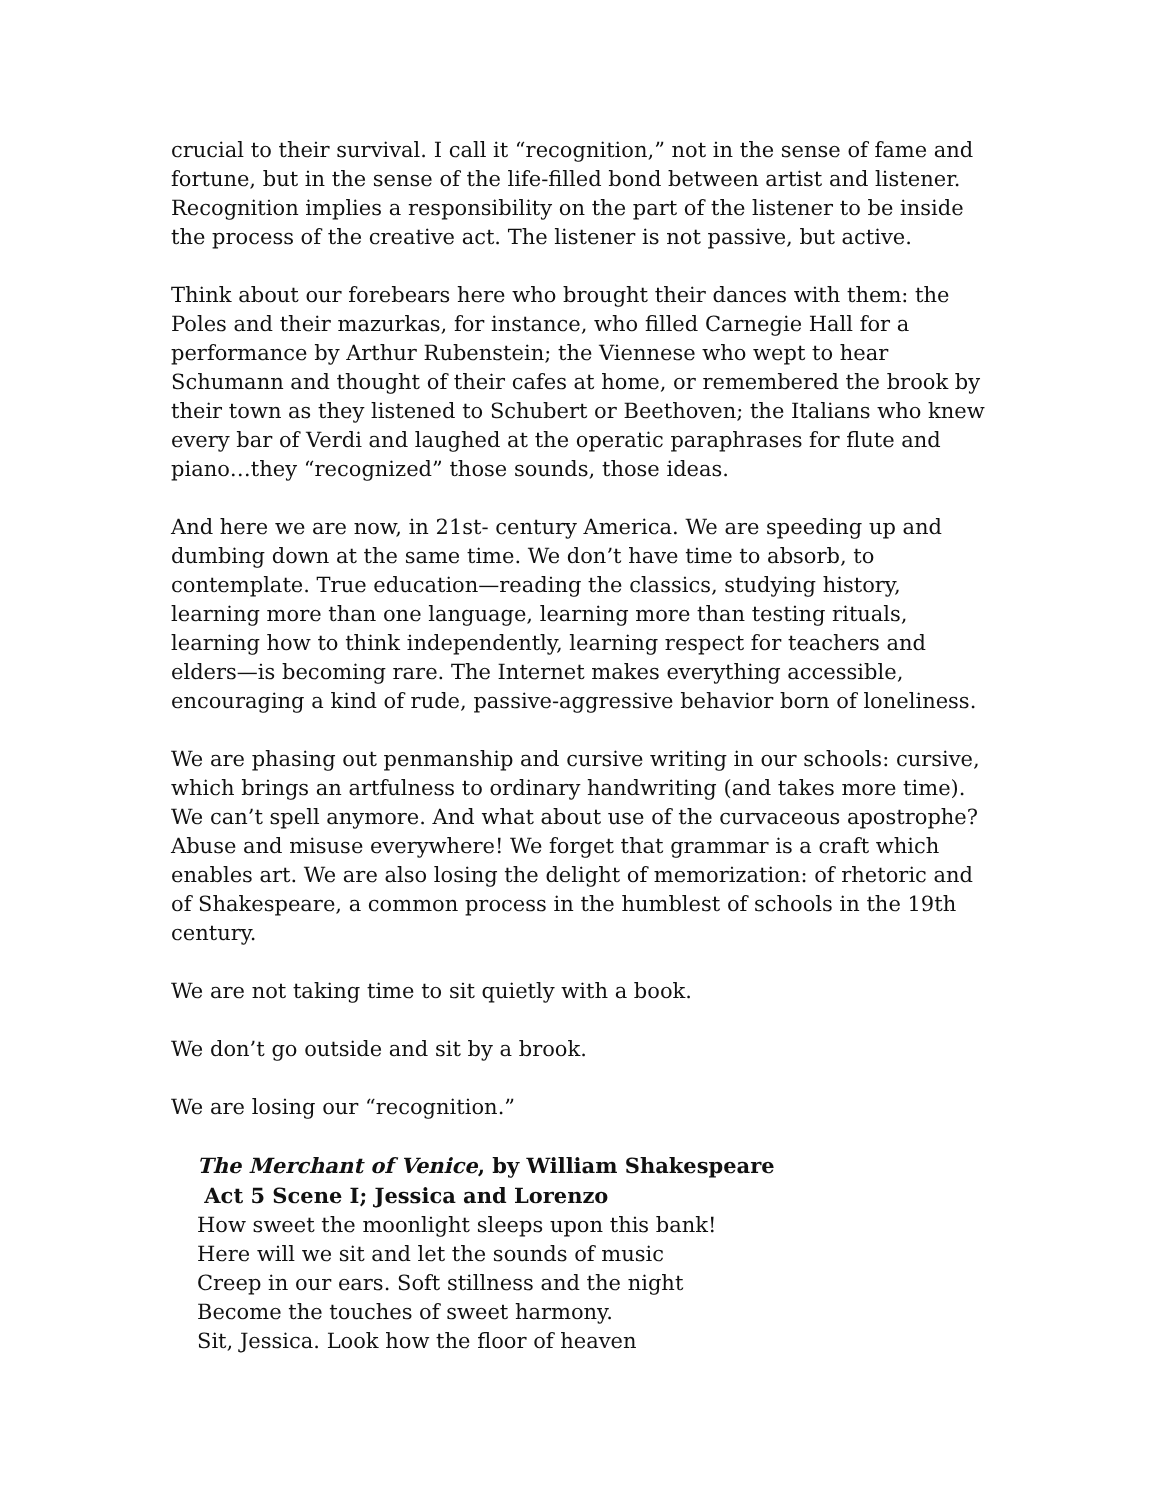crucial to their survival. I call it “recognition,” not in the sense of fame and fortune, but in the sense of the life-filled bond between artist and listener. Recognition implies a responsibility on the part of the listener to be inside the process of the creative act. The listener is not passive, but active.
Think about our forebears here who brought their dances with them: the Poles and their mazurkas, for instance, who filled Carnegie Hall for a performance by Arthur Rubenstein; the Viennese who wept to hear Schumann and thought of their cafes at home, or remembered the brook by their town as they listened to Schubert or Beethoven; the Italians who knew every bar of Verdi and laughed at the operatic paraphrases for flute and piano…they “recognized” those sounds, those ideas.
And here we are now, in 21st- century America. We are speeding up and dumbing down at the same time. We don’t have time to absorb, to contemplate. True education—reading the classics, studying history, learning more than one language, learning more than testing rituals, learning how to think independently, learning respect for teachers and elders—is becoming rare. The Internet makes everything accessible, encouraging a kind of rude, passive-aggressive behavior born of loneliness.
We are phasing out penmanship and cursive writing in our schools: cursive, which brings an artfulness to ordinary handwriting (and takes more time). We can’t spell anymore. And what about use of the curvaceous apostrophe? Abuse and misuse everywhere! We forget that grammar is a craft which enables art. We are also losing the delight of memorization: of rhetoric and of Shakespeare, a common process in the humblest of schools in the 19th century.
We are not taking time to sit quietly with a book.
We don’t go outside and sit by a brook.
We are losing our “recognition.”
The Merchant of Venice, by William Shakespeare
Act 5 Scene I; Jessica and Lorenzo
How sweet the moonlight sleeps upon this bank!
Here will we sit and let the sounds of music
Creep in our ears. Soft stillness and the night
Become the touches of sweet harmony.
Sit, Jessica. Look how the floor of heaven